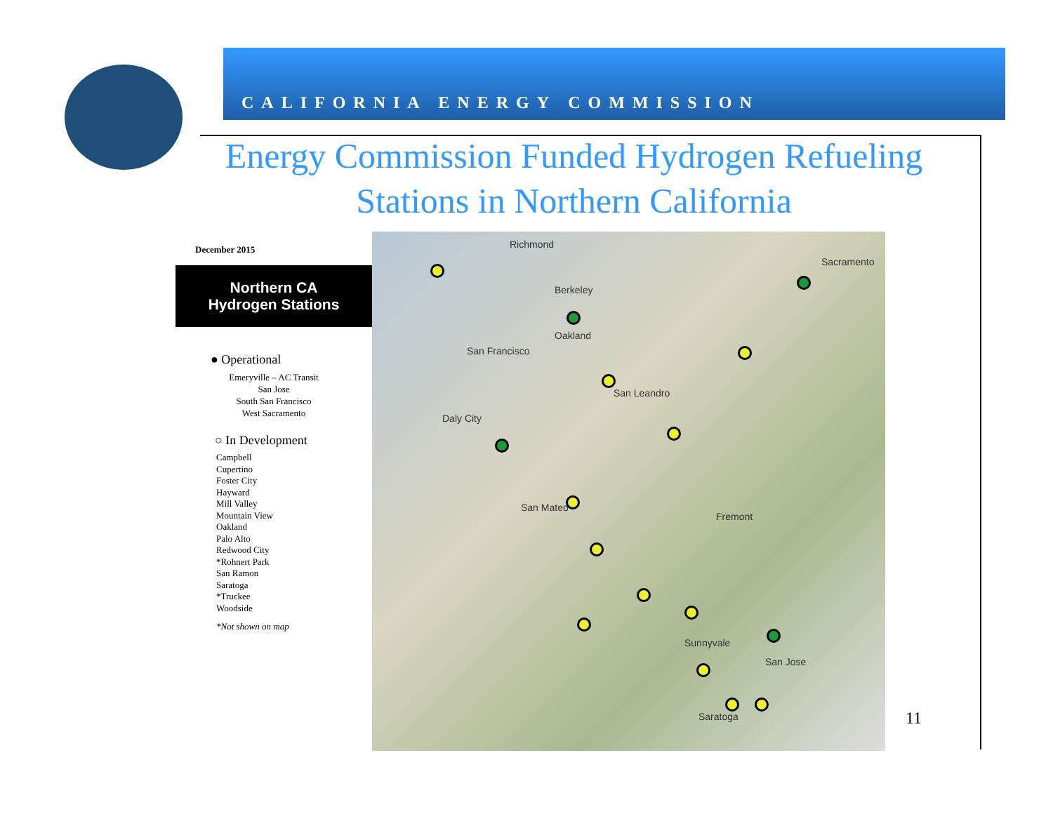CALIFORNIA ENERGY COMMISSION
Energy Commission Funded Hydrogen Refueling Stations in Northern California
December 2015
Northern CA
Hydrogen Stations
● Operational
Emeryville – AC Transit
San Jose
South San Francisco
West Sacramento
○ In Development
Campbell
Cupertino
Foster City
Hayward
Mill Valley
Mountain View
Oakland
Palo Alto
Redwood City
*Rohnert Park
San Ramon
Saratoga
*Truckee
Woodside
*Not shown on map
Richmond
Berkeley
Oakland
San Francisco
San Leandro
Daly City
San Mateo
Fremont
San Jose
Sunnyvale
Saratoga
Sacramento
11